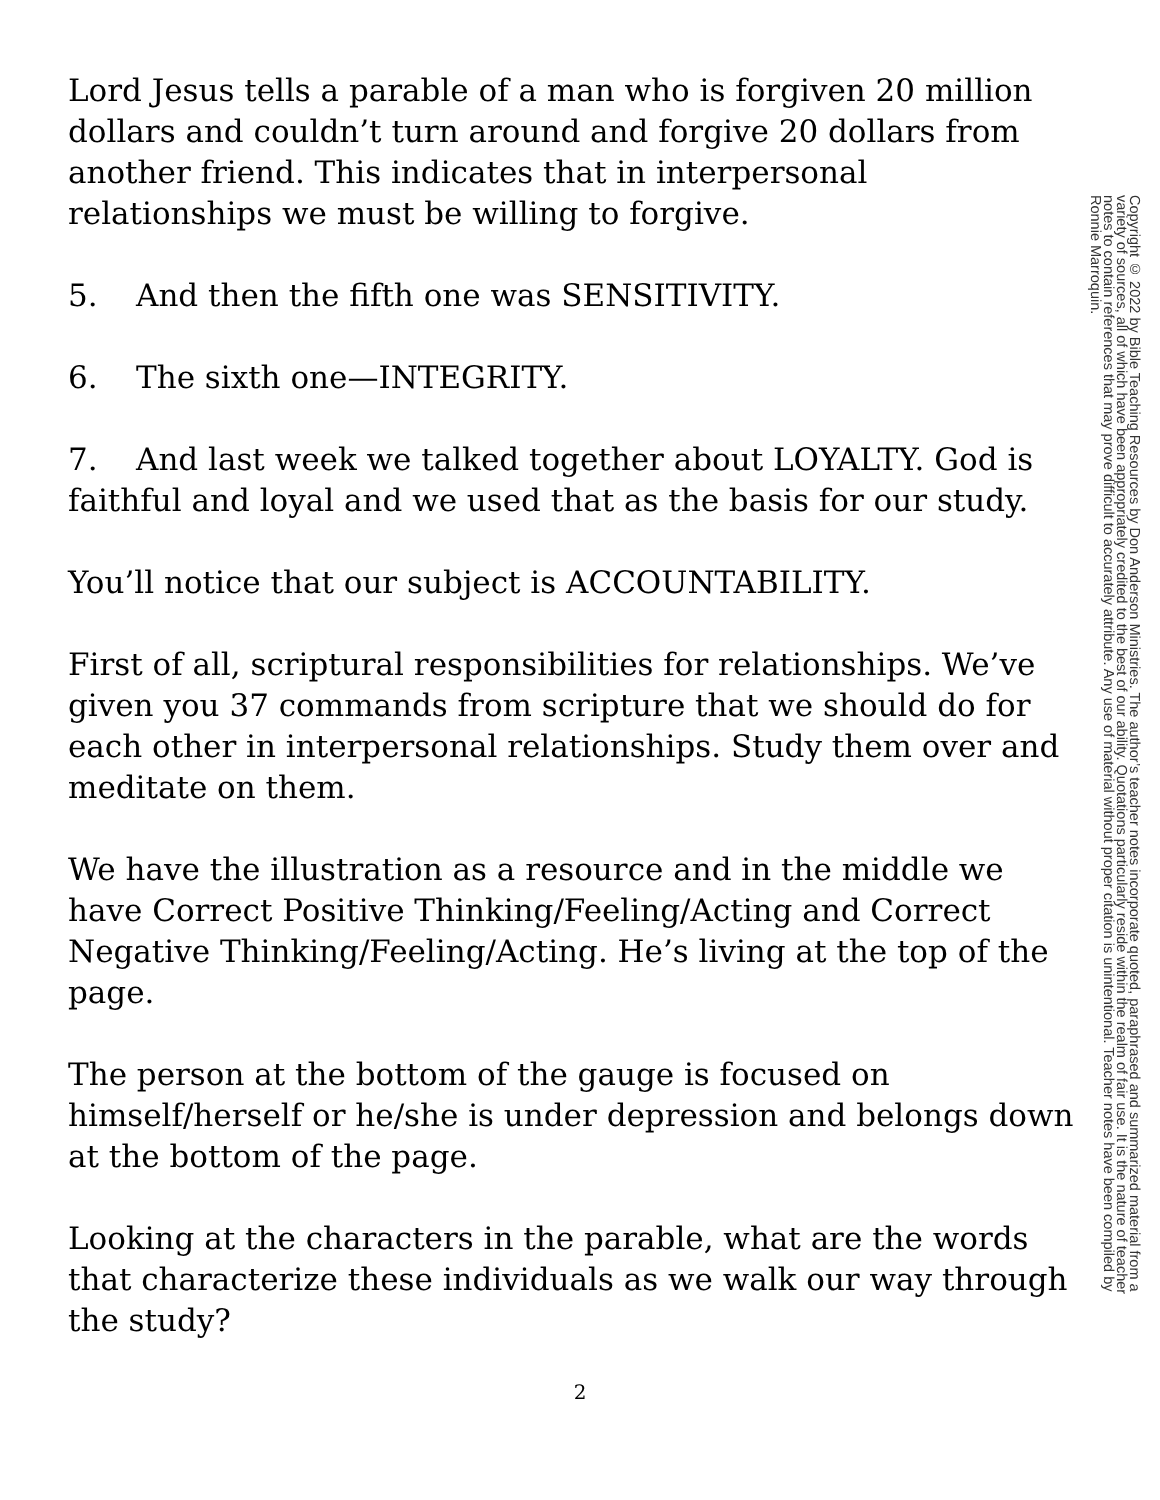Lord Jesus tells a parable of a man who is forgiven 20 million dollars and couldn’t turn around and forgive 20 dollars from another friend. This indicates that in interpersonal relationships we must be willing to forgive.
5. And then the fifth one was SENSITIVITY.
6. The sixth one—INTEGRITY.
7. And last week we talked together about LOYALTY. God is faithful and loyal and we used that as the basis for our study.
You’ll notice that our subject is ACCOUNTABILITY.
First of all, scriptural responsibilities for relationships. We’ve given you 37 commands from scripture that we should do for each other in interpersonal relationships. Study them over and meditate on them.
We have the illustration as a resource and in the middle we have Correct Positive Thinking/Feeling/Acting and Correct Negative Thinking/Feeling/Acting. He’s living at the top of the page.
The person at the bottom of the gauge is focused on himself/herself or he/she is under depression and belongs down at the bottom of the page.
Looking at the characters in the parable, what are the words that characterize these individuals as we walk our way through the study?
Copyright © 2022 by Bible Teaching Resources by Don Anderson Ministries. The author’s teacher notes incorporate quoted, paraphrased and summarized material from a variety of sources, all of which have been appropriately credited to the best of our ability. Quotations particularly reside within the realm of fair use. It is the nature of teacher notes to contain references that may prove difficult to accurately attribute. Any use of material without proper citation is unintentional. Teacher notes have been compiled by Ronnie Marroquin.
2